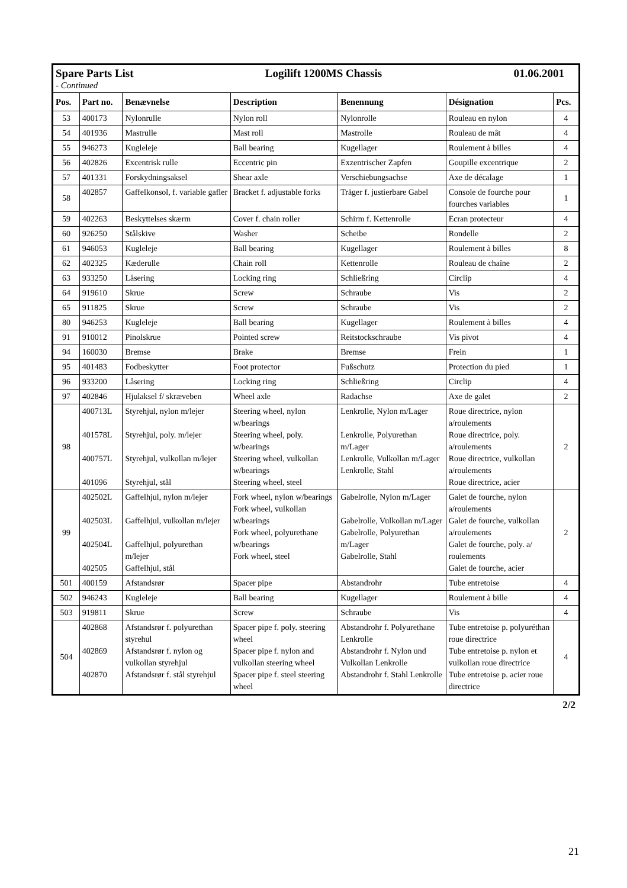| Spare Parts List Logilift 1200MS Chassis 01.06.2001 - Continued | | | | | | |
| Pos. | Part no. | Benævnelse | Description | Benennung | Désignation | Pcs. |
| 53 | 400173 | Nylonrulle | Nylon roll | Nylonrolle | Rouleau en nylon | 4 |
| 54 | 401936 | Mastrulle | Mast roll | Mastrolle | Rouleau de mât | 4 |
| 55 | 946273 | Kugleleje | Ball bearing | Kugellager | Roulement à billes | 4 |
| 56 | 402826 | Excentrisk rulle | Eccentric pin | Exzentrischer Zapfen | Goupille excentrique | 2 |
| 57 | 401331 | Forskydningsaksel | Shear axle | Verschiebungsachse | Axe de décalage | 1 |
| 58 | 402857 | Gaffelkonsol, f. variable gafler | Bracket f. adjustable forks | Träger f. justierbare Gabel | Console de fourche pour fourches variables | 1 |
| 59 | 402263 | Beskyttelses skærm | Cover f. chain roller | Schirm f. Kettenrolle | Ecran protecteur | 4 |
| 60 | 926250 | Stålskive | Washer | Scheibe | Rondelle | 2 |
| 61 | 946053 | Kugleleje | Ball bearing | Kugellager | Roulement à billes | 8 |
| 62 | 402325 | Kæderulle | Chain roll | Kettenrolle | Rouleau de chaîne | 2 |
| 63 | 933250 | Låsering | Locking ring | Schließring | Circlip | 4 |
| 64 | 919610 | Skrue | Screw | Schraube | Vis | 2 |
| 65 | 911825 | Skrue | Screw | Schraube | Vis | 2 |
| 80 | 946253 | Kugleleje | Ball bearing | Kugellager | Roulement à billes | 4 |
| 91 | 910012 | Pinolskrue | Pointed screw | Reitstockschraube | Vis pivot | 4 |
| 94 | 160030 | Bremse | Brake | Bremse | Frein | 1 |
| 95 | 401483 | Fodbeskytter | Foot protector | Fußschutz | Protection du pied | 1 |
| 96 | 933200 | Låsering | Locking ring | Schließring | Circlip | 4 |
| 97 | 402846 | Hjulaksel f/ skræveben | Wheel axle | Radachse | Axe de galet | 2 |
| 98 | 400713L 401578L 400757L 401096 | Styrehjul, nylon m/lejer Styrehjul, poly. m/lejer Styrehjul, vulkollan m/lejer Styrehjul, stål | Steering wheel, nylon w/bearings Steering wheel, poly. w/bearings Steering wheel, vulkollan w/bearings Steering wheel, steel | Lenkrolle, Nylon m/Lager Lenkrolle, Polyurethan m/Lager Lenkrolle, Vulkollan m/Lager Lenkrolle, Stahl | Roue directrice, nylon a/roulements Roue directrice, poly. a/roulements Roue directrice, vulkollan a/roulements Roue directrice, acier | 2 |
| 99 | 402502L 402503L 402504L 402505 | Gaffelhjul, nylon m/lejer Gaffelhjul, vulkollan m/lejer Gaffelhjul, polyurethan m/lejer Gaffelhjul, stål | Fork wheel, nylon w/bearings Fork wheel, vulkollan w/bearings Fork wheel, polyurethane w/bearings Fork wheel, steel | Gabelrolle, Nylon m/Lager Gabelrolle, Vulkollan m/Lager Gabelrolle, Polyurethan m/Lager Gabelrolle, Stahl | Galet de fourche, nylon a/roulements Galet de fourche, vulkollan a/roulements Galet de fourche, poly. a/ roulements Galet de fourche, acier | 2 |
| 501 | 400159 | Afstandsrør | Spacer pipe | Abstandrohr | Tube entretoise | 4 |
| 502 | 946243 | Kugleleje | Ball bearing | Kugellager | Roulement à bille | 4 |
| 503 | 919811 | Skrue | Screw | Schraube | Vis | 4 |
| 504 | 402868 402869 402870 | Afstandsrør f. polyurethan styrehul Afstandsrør f. nylon og vulkollan styrehjul Afstandsrør f. stål styrehjul | Spacer pipe f. poly. steering wheel Spacer pipe f. nylon and vulkollan steering wheel Spacer pipe f. steel steering wheel | Abstandrohr f. Polyurethane Lenkrolle Abstandrohr f. Nylon und Vulkollan Lenkrolle Abstandrohr f. Stahl Lenkrolle | Tube entretoise p. polyuréthan roue directrice Tube entretoise p. nylon et vulkollan roue directrice Tube entretoise p. acier roue directrice | 4 |
2/2
21